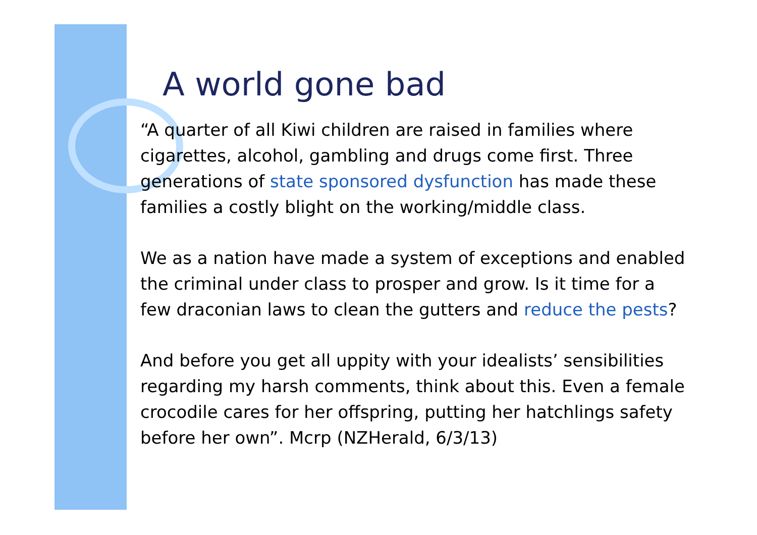A world gone bad
“A quarter of all Kiwi children are raised in families where cigarettes, alcohol, gambling and drugs come first. Three generations of state sponsored dysfunction has made these families a costly blight on the working/middle class.
We as a nation have made a system of exceptions and enabled the criminal under class to prosper and grow. Is it time for a few draconian laws to clean the gutters and reduce the pests?
And before you get all uppity with your idealists’ sensibilities regarding my harsh comments, think about this. Even a female crocodile cares for her offspring, putting her hatchlings safety before her own”. Mcrp (NZHerald, 6/3/13)